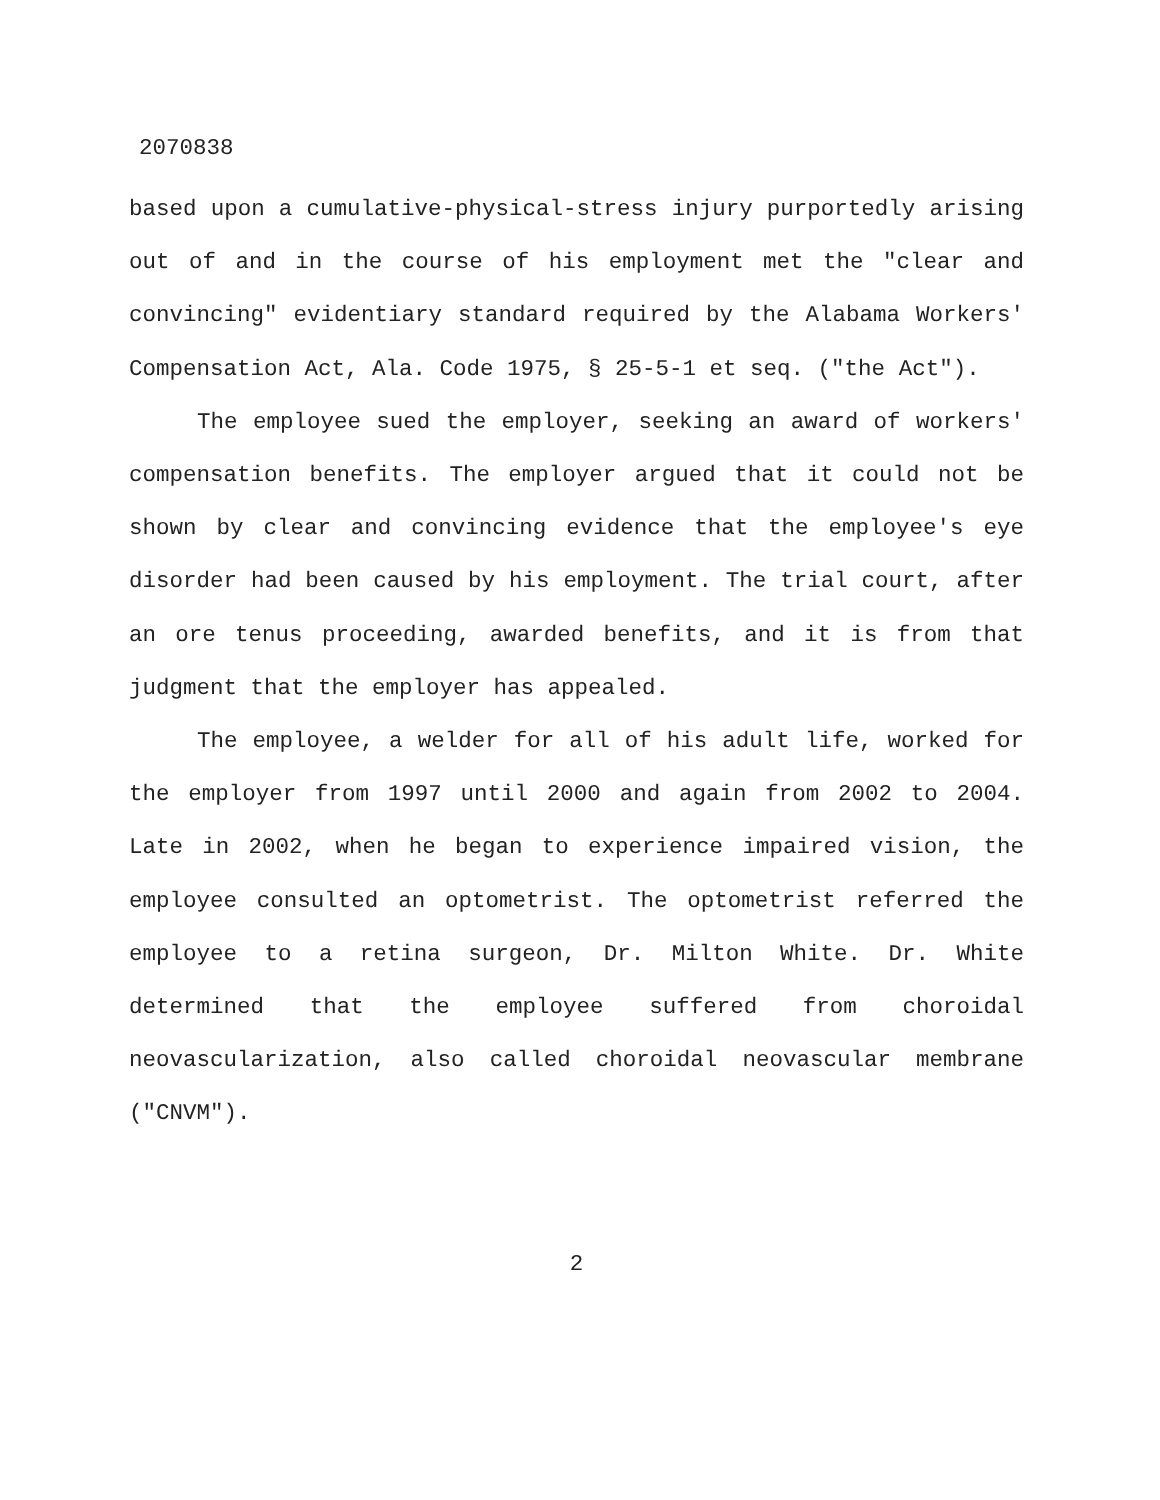2070838
based upon a cumulative-physical-stress injury purportedly arising out of and in the course of his employment met the "clear and convincing" evidentiary standard required by the Alabama Workers' Compensation Act, Ala. Code 1975, § 25-5-1 et seq. ("the Act").
The employee sued the employer, seeking an award of workers' compensation benefits. The employer argued that it could not be shown by clear and convincing evidence that the employee's eye disorder had been caused by his employment. The trial court, after an ore tenus proceeding, awarded benefits, and it is from that judgment that the employer has appealed.
The employee, a welder for all of his adult life, worked for the employer from 1997 until 2000 and again from 2002 to 2004. Late in 2002, when he began to experience impaired vision, the employee consulted an optometrist. The optometrist referred the employee to a retina surgeon, Dr. Milton White. Dr. White determined that the employee suffered from choroidal neovascularization, also called choroidal neovascular membrane ("CNVM").
2